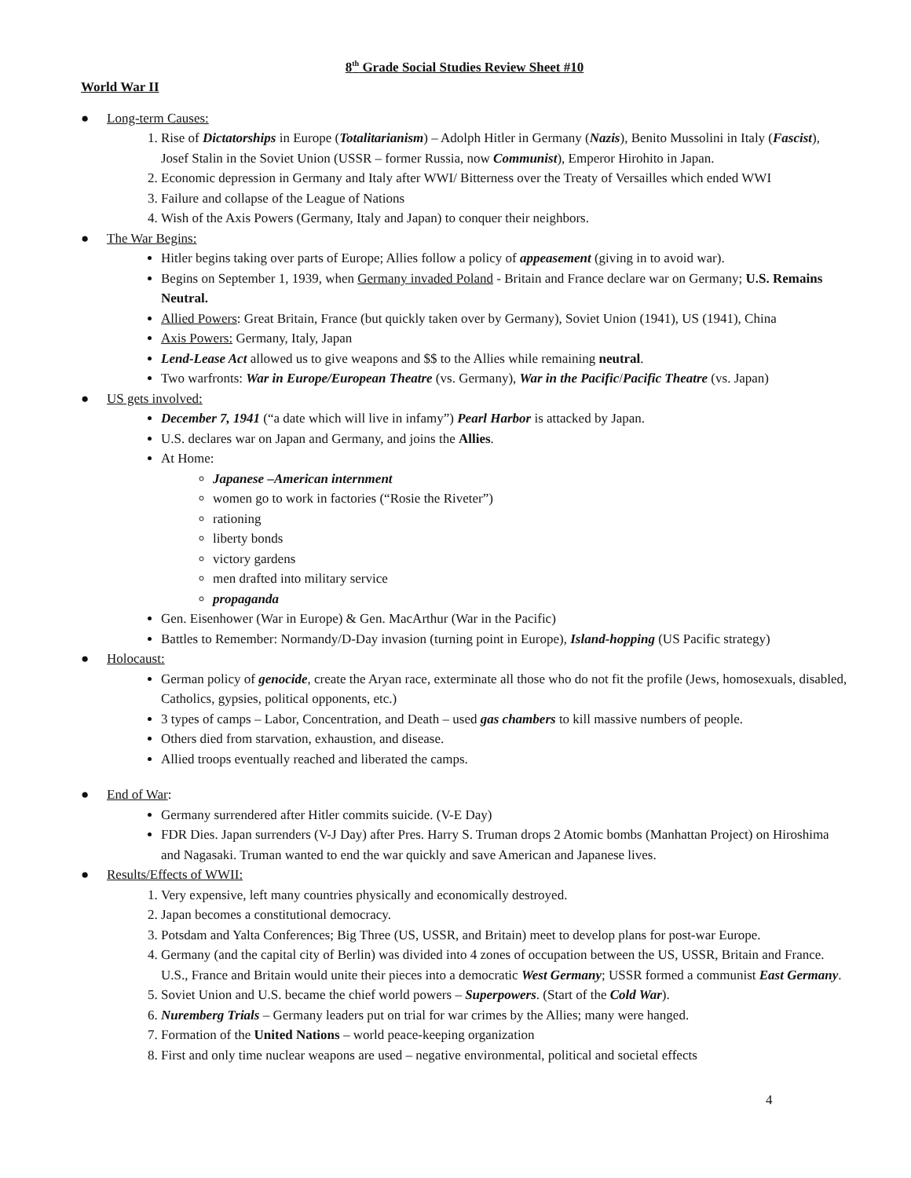8<sup>th</sup> Grade Social Studies Review Sheet #10
World War II
● Long-term Causes:
1. Rise of Dictatorships in Europe (Totalitarianism) – Adolph Hitler in Germany (Nazis), Benito Mussolini in Italy (Fascist), Josef Stalin in the Soviet Union (USSR – former Russia, now Communist), Emperor Hirohito in Japan.
2. Economic depression in Germany and Italy after WWI/ Bitterness over the Treaty of Versailles which ended WWI
3. Failure and collapse of the League of Nations
4. Wish of the Axis Powers (Germany, Italy and Japan) to conquer their neighbors.
● The War Begins:
Hitler begins taking over parts of Europe; Allies follow a policy of appeasement (giving in to avoid war).
Begins on September 1, 1939, when Germany invaded Poland - Britain and France declare war on Germany; U.S. Remains Neutral.
Allied Powers: Great Britain, France (but quickly taken over by Germany), Soviet Union (1941), US (1941), China
Axis Powers: Germany, Italy, Japan
Lend-Lease Act allowed us to give weapons and $$ to the Allies while remaining neutral.
Two warfronts: War in Europe/European Theatre (vs. Germany), War in the Pacific/Pacific Theatre (vs. Japan)
● US gets involved:
December 7, 1941 (“a date which will live in infamy”) Pearl Harbor is attacked by Japan.
U.S. declares war on Japan and Germany, and joins the Allies.
At Home:
Japanese –American internment
women go to work in factories (“Rosie the Riveter”)
rationing
liberty bonds
victory gardens
men drafted into military service
propaganda
Gen. Eisenhower (War in Europe) & Gen. MacArthur (War in the Pacific)
Battles to Remember: Normandy/D-Day invasion (turning point in Europe), Island-hopping (US Pacific strategy)
● Holocaust:
German policy of genocide, create the Aryan race, exterminate all those who do not fit the profile (Jews, homosexuals, disabled, Catholics, gypsies, political opponents, etc.)
3 types of camps – Labor, Concentration, and Death – used gas chambers to kill massive numbers of people.
Others died from starvation, exhaustion, and disease.
Allied troops eventually reached and liberated the camps.
● End of War:
Germany surrendered after Hitler commits suicide. (V-E Day)
FDR Dies. Japan surrenders (V-J Day) after Pres. Harry S. Truman drops 2 Atomic bombs (Manhattan Project) on Hiroshima and Nagasaki. Truman wanted to end the war quickly and save American and Japanese lives.
● Results/Effects of WWII:
1. Very expensive, left many countries physically and economically destroyed.
2. Japan becomes a constitutional democracy.
3. Potsdam and Yalta Conferences; Big Three (US, USSR, and Britain) meet to develop plans for post-war Europe.
4. Germany (and the capital city of Berlin) was divided into 4 zones of occupation between the US, USSR, Britain and France. U.S., France and Britain would unite their pieces into a democratic West Germany; USSR formed a communist East Germany.
5. Soviet Union and U.S. became the chief world powers – Superpowers. (Start of the Cold War).
6. Nuremberg Trials – Germany leaders put on trial for war crimes by the Allies; many were hanged.
7. Formation of the United Nations – world peace-keeping organization
8. First and only time nuclear weapons are used – negative environmental, political and societal effects
4